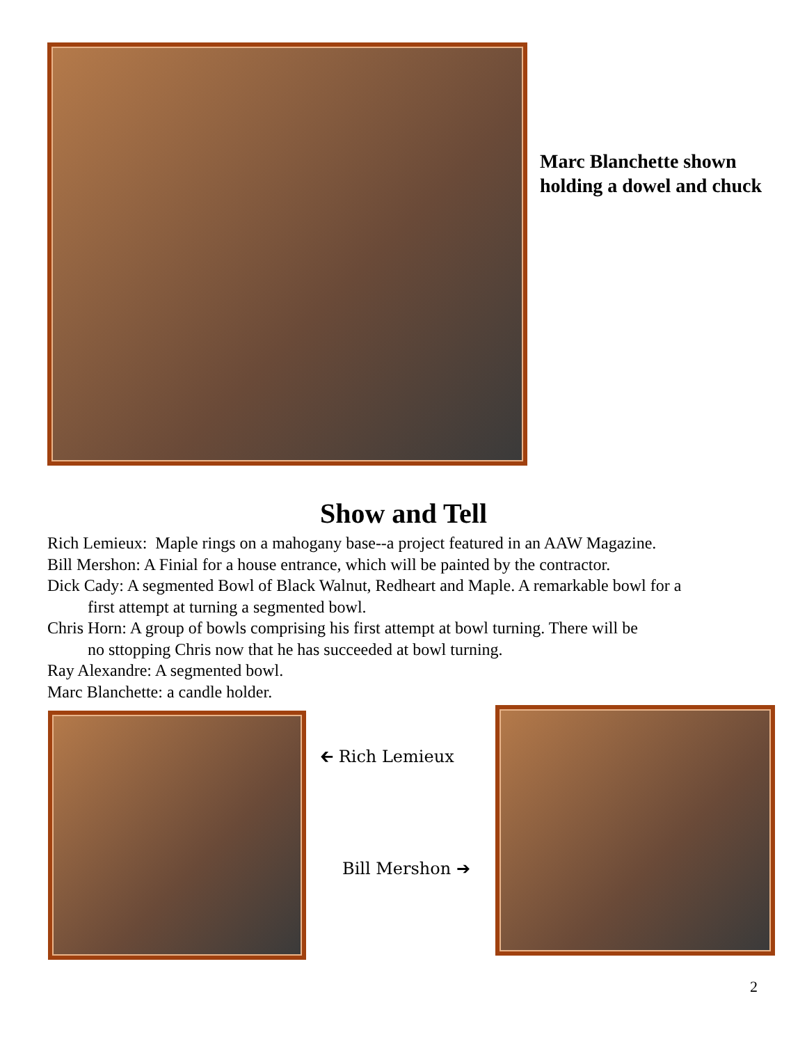Marc Blanchette shown holding a dowel and chuck
Show and Tell
Rich Lemieux: Maple rings on a mahogany base--a project featured in an AAW Magazine.
Bill Mershon: A Finial for a house entrance, which will be painted by the contractor.
Dick Cady: A segmented Bowl of Black Walnut, Redheart and Maple. A remarkable bowl for a
first attempt at turning a segmented bowl.
Chris Horn: A group of bowls comprising his first attempt at bowl turning. There will be
no sttopping Chris now that he has succeeded at bowl turning.
Ray Alexandre: A segmented bowl.
Marc Blanchette: a candle holder.
🡰 Rich Lemieux
Bill Mershon ➔
2